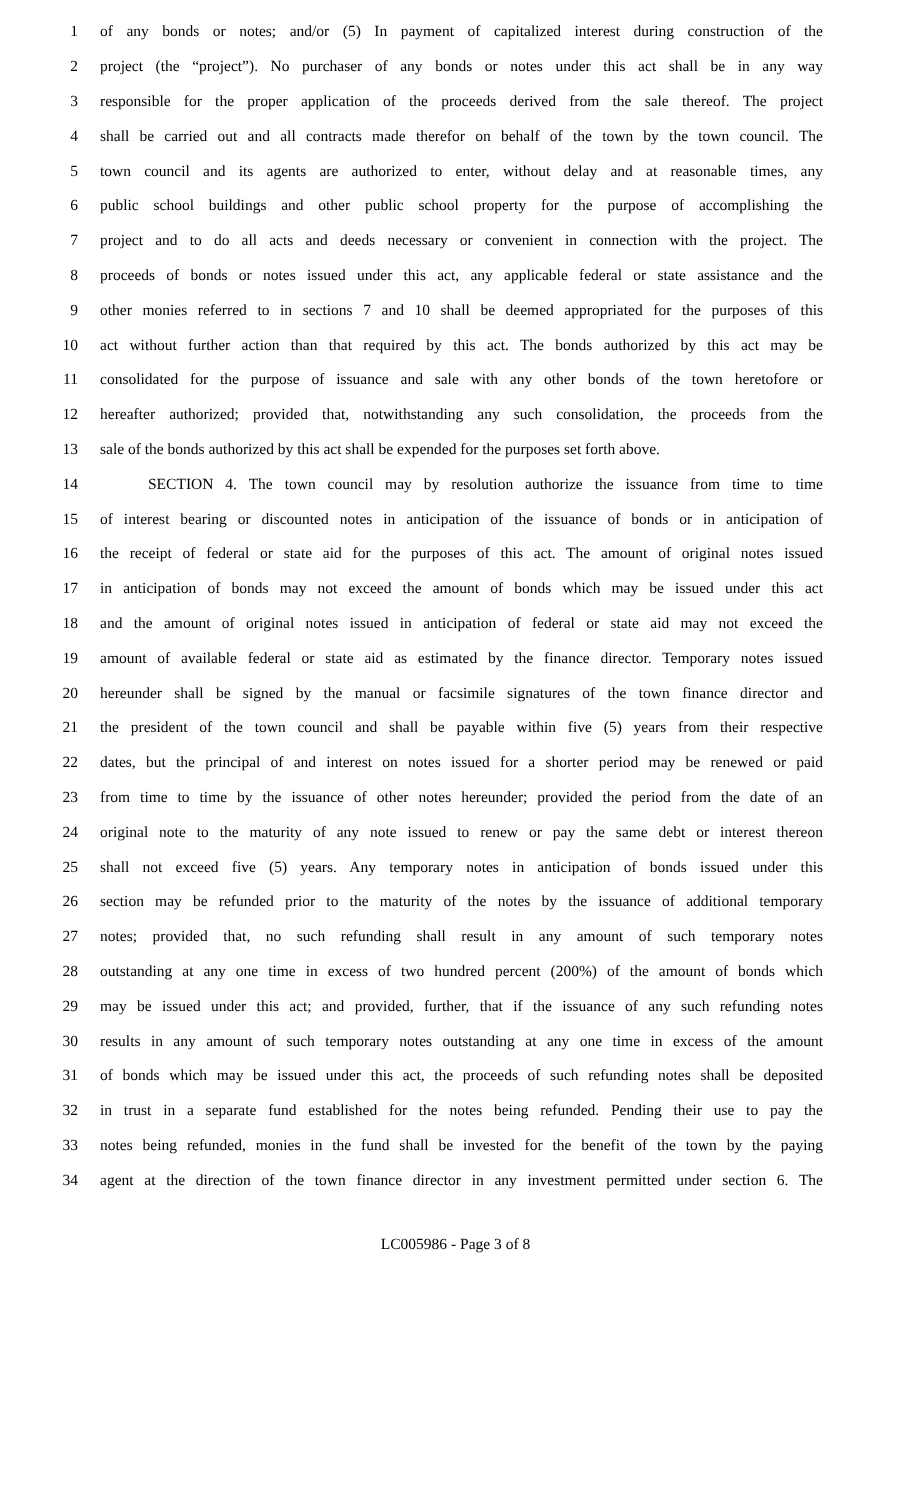1 of any bonds or notes; and/or (5) In payment of capitalized interest during construction of the
2 project (the “project”). No purchaser of any bonds or notes under this act shall be in any way
3 responsible for the proper application of the proceeds derived from the sale thereof. The project
4 shall be carried out and all contracts made therefor on behalf of the town by the town council. The
5 town council and its agents are authorized to enter, without delay and at reasonable times, any
6 public school buildings and other public school property for the purpose of accomplishing the
7 project and to do all acts and deeds necessary or convenient in connection with the project. The
8 proceeds of bonds or notes issued under this act, any applicable federal or state assistance and the
9 other monies referred to in sections 7 and 10 shall be deemed appropriated for the purposes of this
10 act without further action than that required by this act. The bonds authorized by this act may be
11 consolidated for the purpose of issuance and sale with any other bonds of the town heretofore or
12 hereafter authorized; provided that, notwithstanding any such consolidation, the proceeds from the
13 sale of the bonds authorized by this act shall be expended for the purposes set forth above.
14 SECTION 4. The town council may by resolution authorize the issuance from time to time
15 of interest bearing or discounted notes in anticipation of the issuance of bonds or in anticipation of
16 the receipt of federal or state aid for the purposes of this act. The amount of original notes issued
17 in anticipation of bonds may not exceed the amount of bonds which may be issued under this act
18 and the amount of original notes issued in anticipation of federal or state aid may not exceed the
19 amount of available federal or state aid as estimated by the finance director. Temporary notes issued
20 hereunder shall be signed by the manual or facsimile signatures of the town finance director and
21 the president of the town council and shall be payable within five (5) years from their respective
22 dates, but the principal of and interest on notes issued for a shorter period may be renewed or paid
23 from time to time by the issuance of other notes hereunder; provided the period from the date of an
24 original note to the maturity of any note issued to renew or pay the same debt or interest thereon
25 shall not exceed five (5) years. Any temporary notes in anticipation of bonds issued under this
26 section may be refunded prior to the maturity of the notes by the issuance of additional temporary
27 notes; provided that, no such refunding shall result in any amount of such temporary notes
28 outstanding at any one time in excess of two hundred percent (200%) of the amount of bonds which
29 may be issued under this act; and provided, further, that if the issuance of any such refunding notes
30 results in any amount of such temporary notes outstanding at any one time in excess of the amount
31 of bonds which may be issued under this act, the proceeds of such refunding notes shall be deposited
32 in trust in a separate fund established for the notes being refunded. Pending their use to pay the
33 notes being refunded, monies in the fund shall be invested for the benefit of the town by the paying
34 agent at the direction of the town finance director in any investment permitted under section 6. The
LC005986 - Page 3 of 8